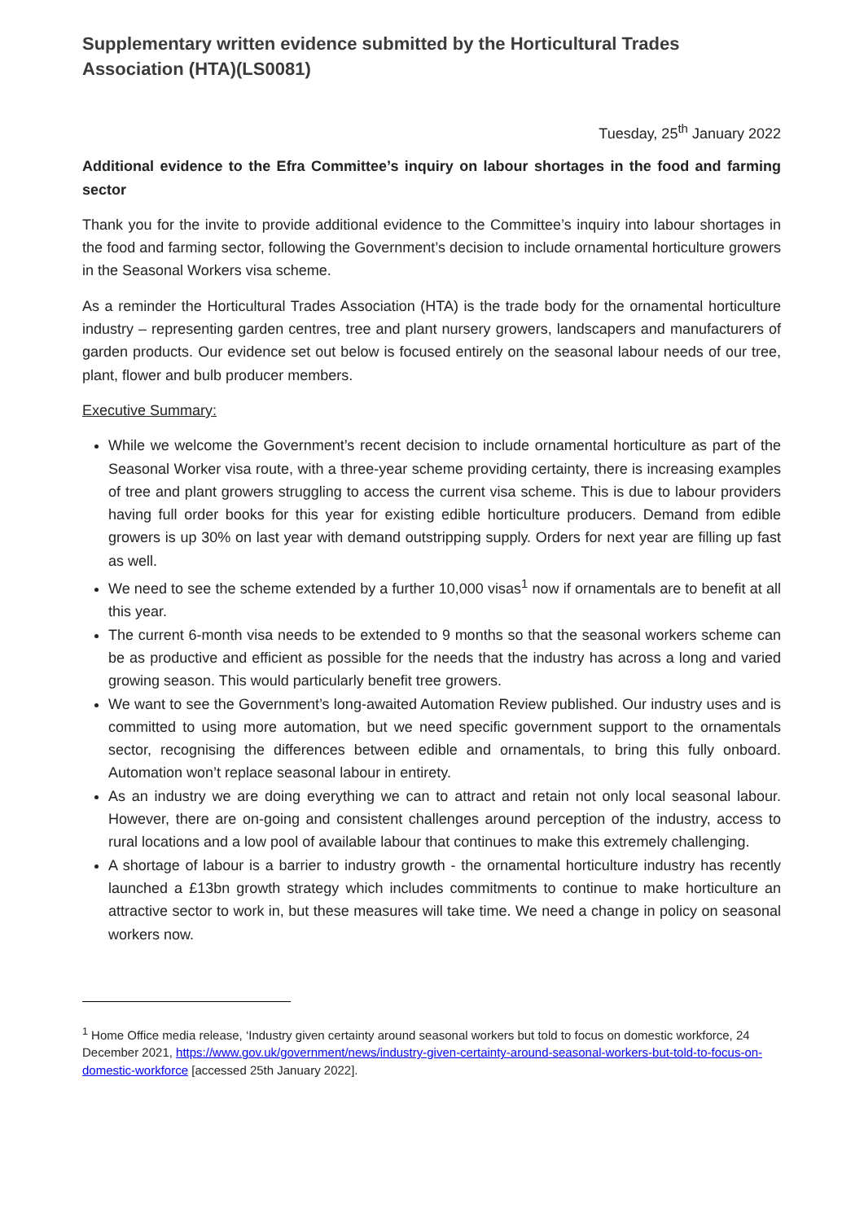Supplementary written evidence submitted by the Horticultural Trades Association (HTA)(LS0081)
Tuesday, 25<sup>th</sup> January 2022
Additional evidence to the Efra Committee’s inquiry on labour shortages in the food and farming sector
Thank you for the invite to provide additional evidence to the Committee’s inquiry into labour shortages in the food and farming sector, following the Government’s decision to include ornamental horticulture growers in the Seasonal Workers visa scheme.
As a reminder the Horticultural Trades Association (HTA) is the trade body for the ornamental horticulture industry – representing garden centres, tree and plant nursery growers, landscapers and manufacturers of garden products. Our evidence set out below is focused entirely on the seasonal labour needs of our tree, plant, flower and bulb producer members.
Executive Summary:
While we welcome the Government’s recent decision to include ornamental horticulture as part of the Seasonal Worker visa route, with a three-year scheme providing certainty, there is increasing examples of tree and plant growers struggling to access the current visa scheme. This is due to labour providers having full order books for this year for existing edible horticulture producers. Demand from edible growers is up 30% on last year with demand outstripping supply. Orders for next year are filling up fast as well.
We need to see the scheme extended by a further 10,000 visas<sup>1</sup> now if ornamentals are to benefit at all this year.
The current 6-month visa needs to be extended to 9 months so that the seasonal workers scheme can be as productive and efficient as possible for the needs that the industry has across a long and varied growing season. This would particularly benefit tree growers.
We want to see the Government’s long-awaited Automation Review published. Our industry uses and is committed to using more automation, but we need specific government support to the ornamentals sector, recognising the differences between edible and ornamentals, to bring this fully onboard. Automation won’t replace seasonal labour in entirety.
As an industry we are doing everything we can to attract and retain not only local seasonal labour. However, there are on-going and consistent challenges around perception of the industry, access to rural locations and a low pool of available labour that continues to make this extremely challenging.
A shortage of labour is a barrier to industry growth - the ornamental horticulture industry has recently launched a £13bn growth strategy which includes commitments to continue to make horticulture an attractive sector to work in, but these measures will take time. We need a change in policy on seasonal workers now.
<sup>1</sup> Home Office media release, ‘Industry given certainty around seasonal workers but told to focus on domestic workforce, 24 December 2021, https://www.gov.uk/government/news/industry-given-certainty-around-seasonal-workers-but-told-to-focus-on-domestic-workforce [accessed 25th January 2022].